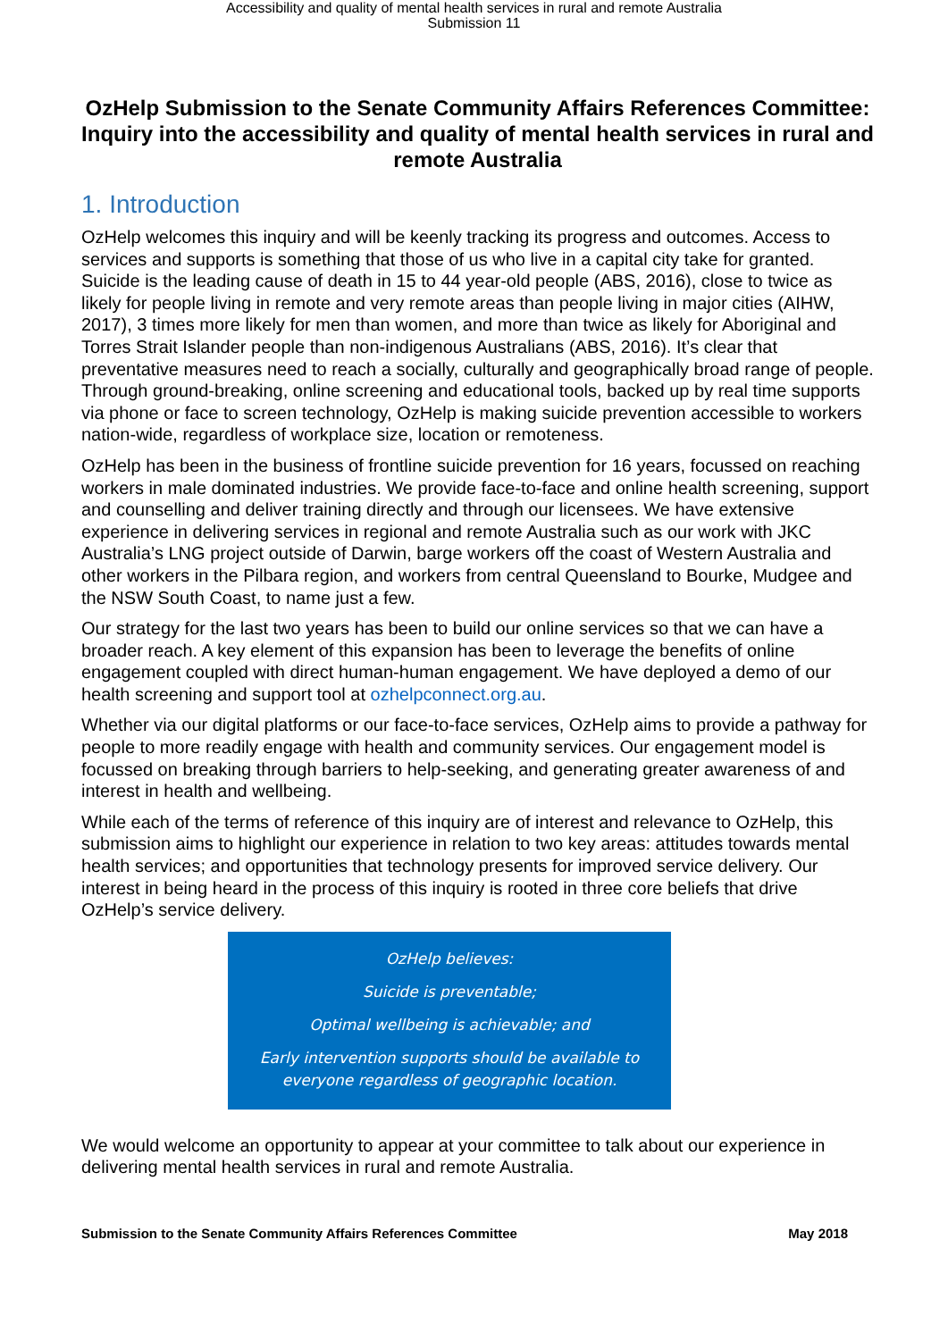Accessibility and quality of mental health services in rural and remote Australia
Submission 11
OzHelp Submission to the Senate Community Affairs References Committee: Inquiry into the accessibility and quality of mental health services in rural and remote Australia
1. Introduction
OzHelp welcomes this inquiry and will be keenly tracking its progress and outcomes. Access to services and supports is something that those of us who live in a capital city take for granted. Suicide is the leading cause of death in 15 to 44 year-old people (ABS, 2016), close to twice as likely for people living in remote and very remote areas than people living in major cities (AIHW, 2017), 3 times more likely for men than women, and more than twice as likely for Aboriginal and Torres Strait Islander people than non-indigenous Australians (ABS, 2016). It’s clear that preventative measures need to reach a socially, culturally and geographically broad range of people. Through ground-breaking, online screening and educational tools, backed up by real time supports via phone or face to screen technology, OzHelp is making suicide prevention accessible to workers nation-wide, regardless of workplace size, location or remoteness.
OzHelp has been in the business of frontline suicide prevention for 16 years, focussed on reaching workers in male dominated industries. We provide face-to-face and online health screening, support and counselling and deliver training directly and through our licensees. We have extensive experience in delivering services in regional and remote Australia such as our work with JKC Australia’s LNG project outside of Darwin, barge workers off the coast of Western Australia and other workers in the Pilbara region, and workers from central Queensland to Bourke, Mudgee and the NSW South Coast, to name just a few.
Our strategy for the last two years has been to build our online services so that we can have a broader reach. A key element of this expansion has been to leverage the benefits of online engagement coupled with direct human-human engagement. We have deployed a demo of our health screening and support tool at ozhelpconnect.org.au.
Whether via our digital platforms or our face-to-face services, OzHelp aims to provide a pathway for people to more readily engage with health and community services. Our engagement model is focussed on breaking through barriers to help-seeking, and generating greater awareness of and interest in health and wellbeing.
While each of the terms of reference of this inquiry are of interest and relevance to OzHelp, this submission aims to highlight our experience in relation to two key areas: attitudes towards mental health services; and opportunities that technology presents for improved service delivery. Our interest in being heard in the process of this inquiry is rooted in three core beliefs that drive OzHelp’s service delivery.
OzHelp believes:
Suicide is preventable;
Optimal wellbeing is achievable; and
Early intervention supports should be available to
everyone regardless of geographic location.
We would welcome an opportunity to appear at your committee to talk about our experience in delivering mental health services in rural and remote Australia.
Submission to the Senate Community Affairs References Committee May 2018